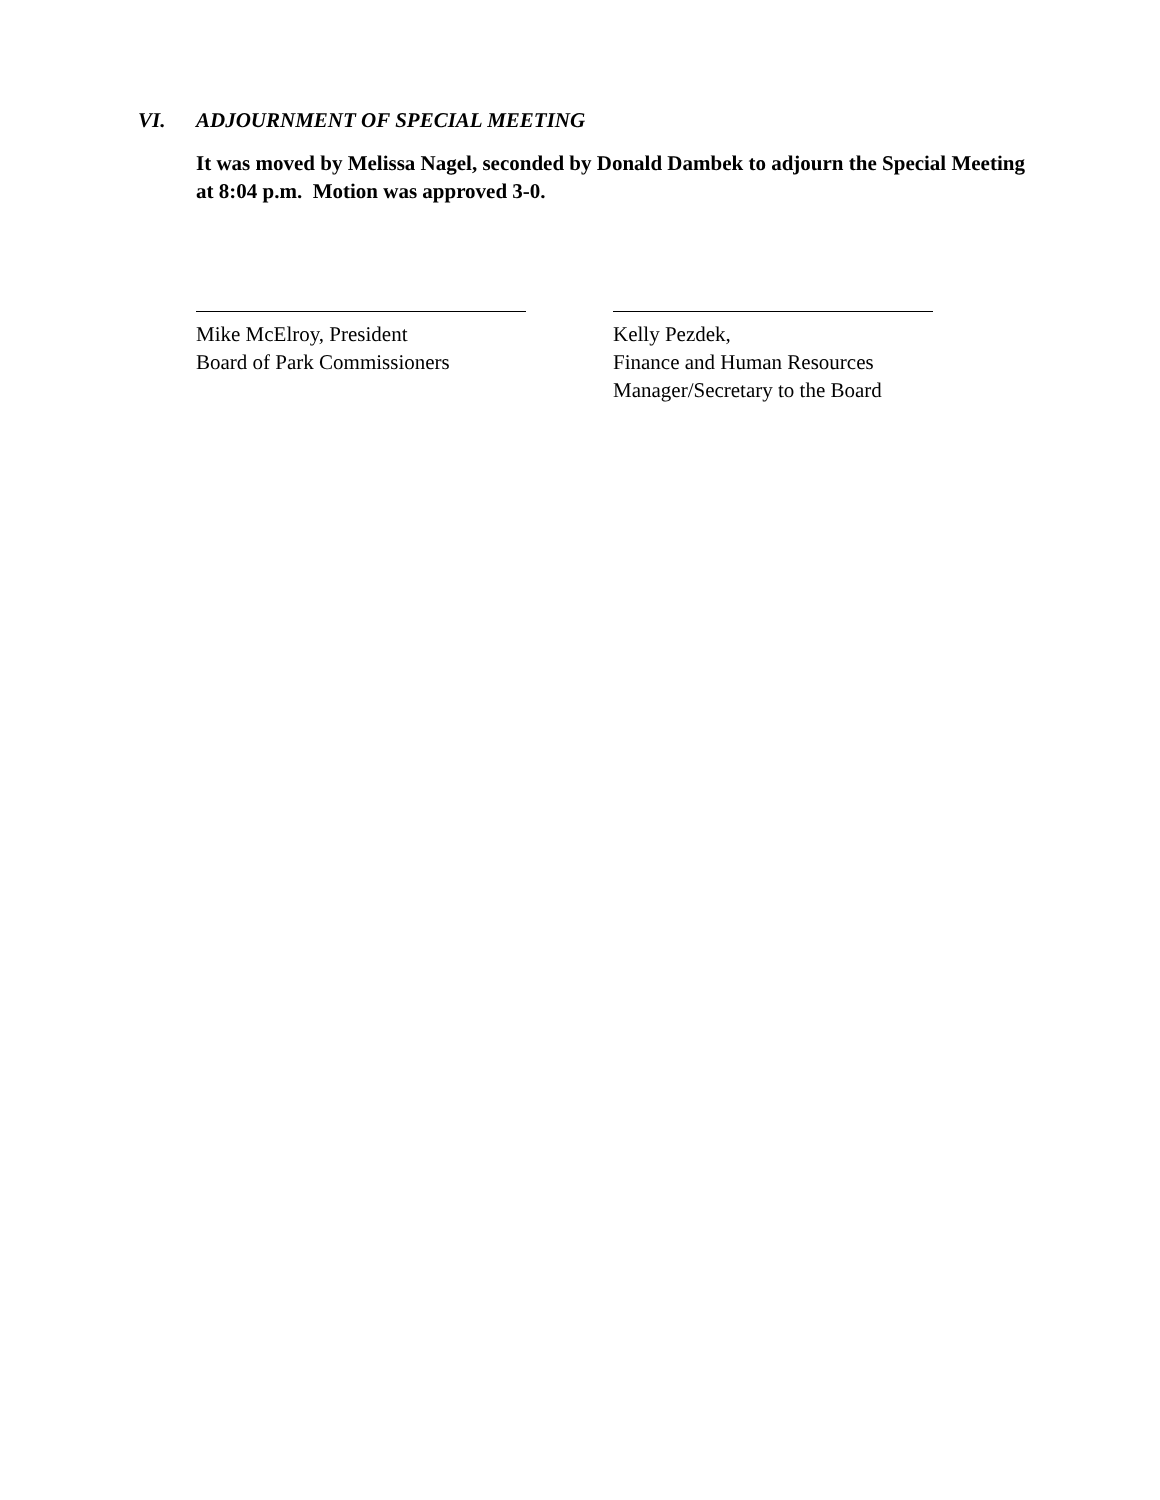VI. ADJOURNMENT OF SPECIAL MEETING
It was moved by Melissa Nagel, seconded by Donald Dambek to adjourn the Special Meeting at 8:04 p.m. Motion was approved 3-0.
Mike McElroy, President
Board of Park Commissioners
Kelly Pezdek,
Finance and Human Resources
Manager/Secretary to the Board